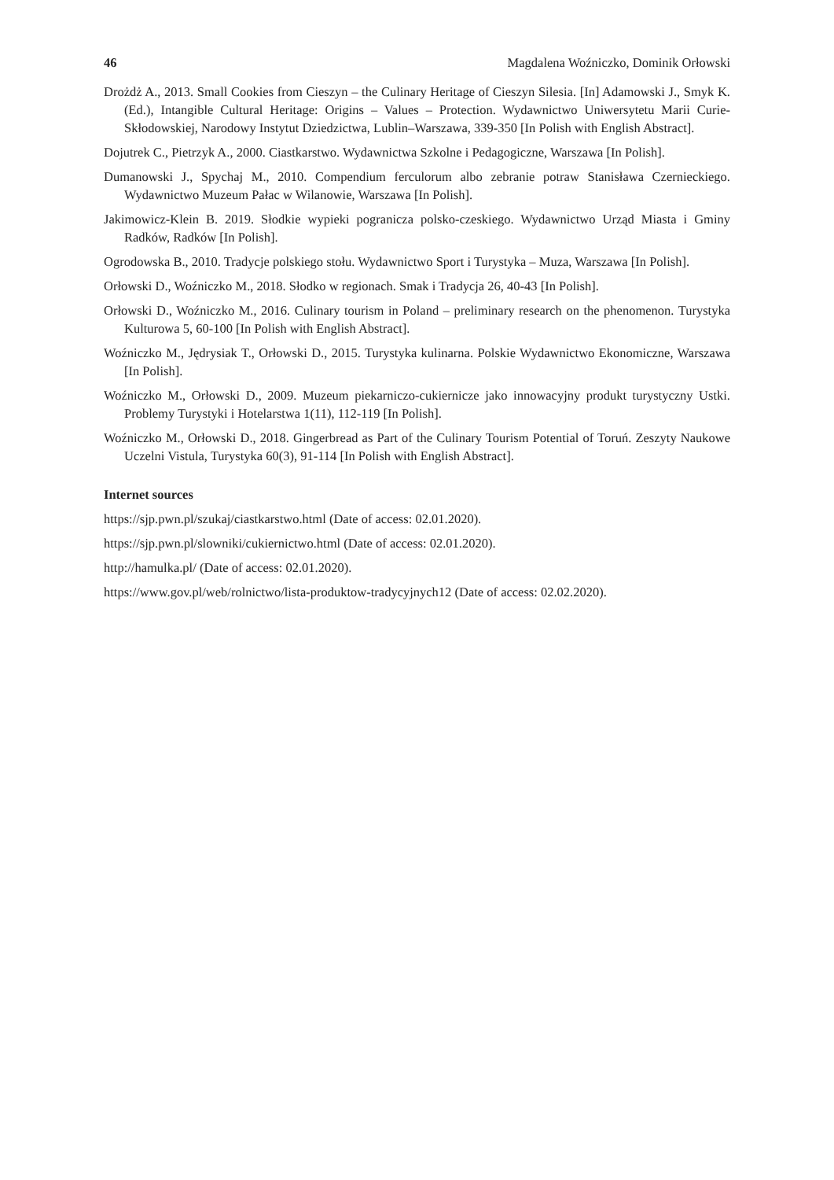46 Magdalena Woźniczko, Dominik Orłowski
Drożdż A., 2013. Small Cookies from Cieszyn – the Culinary Heritage of Cieszyn Silesia. [In] Adamowski J., Smyk K. (Ed.), Intangible Cultural Heritage: Origins – Values – Protection. Wydawnictwo Uniwersytetu Marii Curie-Skłodowskiej, Narodowy Instytut Dziedzictwa, Lublin–Warszawa, 339-350 [In Polish with English Abstract].
Dojutrek C., Pietrzyk A., 2000. Ciastkarstwo. Wydawnictwa Szkolne i Pedagogiczne, Warszawa [In Polish].
Dumanowski J., Spychaj M., 2010. Compendium ferculorum albo zebranie potraw Stanisława Czernieckiego. Wydawnictwo Muzeum Pałac w Wilanowie, Warszawa [In Polish].
Jakimowicz-Klein B. 2019. Słodkie wypieki pogranicza polsko-czeskiego. Wydawnictwo Urząd Miasta i Gminy Radków, Radków [In Polish].
Ogrodowska B., 2010. Tradycje polskiego stołu. Wydawnictwo Sport i Turystyka – Muza, Warszawa [In Polish].
Orłowski D., Woźniczko M., 2018. Słodko w regionach. Smak i Tradycja 26, 40-43 [In Polish].
Orłowski D., Woźniczko M., 2016. Culinary tourism in Poland – preliminary research on the phenomenon. Turystyka Kulturowa 5, 60-100 [In Polish with English Abstract].
Woźniczko M., Jędrysiak T., Orłowski D., 2015. Turystyka kulinarna. Polskie Wydawnictwo Ekonomiczne, Warszawa [In Polish].
Woźniczko M., Orłowski D., 2009. Muzeum piekarniczo-cukiernicze jako innowacyjny produkt turystyczny Ustki. Problemy Turystyki i Hotelarstwa 1(11), 112-119 [In Polish].
Woźniczko M., Orłowski D., 2018. Gingerbread as Part of the Culinary Tourism Potential of Toruń. Zeszyty Naukowe Uczelni Vistula, Turystyka 60(3), 91-114 [In Polish with English Abstract].
Internet sources
https://sjp.pwn.pl/szukaj/ciastkarstwo.html (Date of access: 02.01.2020).
https://sjp.pwn.pl/slowniki/cukiernictwo.html (Date of access: 02.01.2020).
http://hamulka.pl/ (Date of access: 02.01.2020).
https://www.gov.pl/web/rolnictwo/lista-produktow-tradycyjnych12 (Date of access: 02.02.2020).